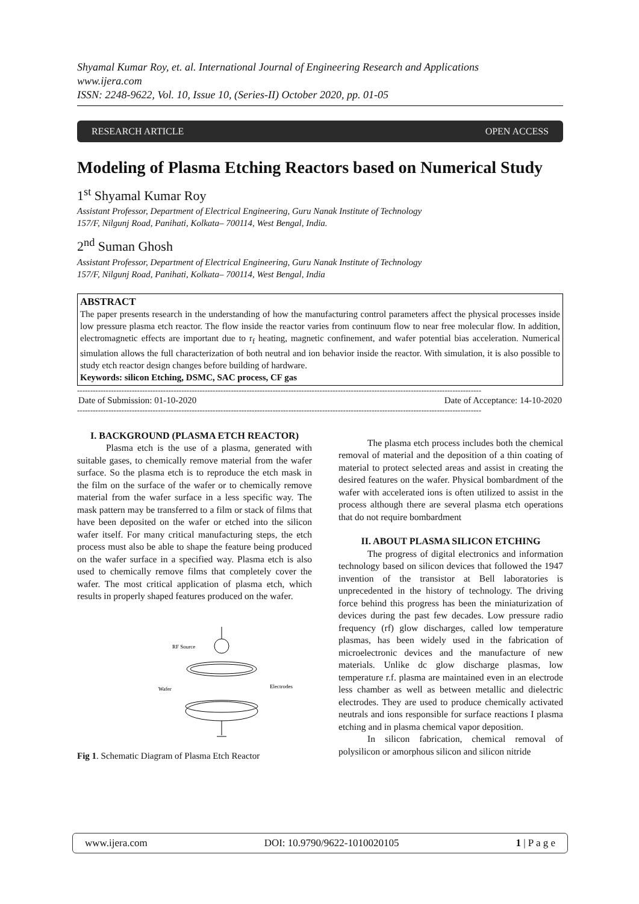Shyamal Kumar Roy, et. al. International Journal of Engineering Research and Applications
www.ijera.com
ISSN: 2248-9622, Vol. 10, Issue 10, (Series-II) October 2020, pp. 01-05
RESEARCH ARTICLE OPEN ACCESS
Modeling of Plasma Etching Reactors based on Numerical Study
1<sup>st</sup> Shyamal Kumar Roy
Assistant Professor, Department of Electrical Engineering, Guru Nanak Institute of Technology
157/F, Nilgunj Road, Panihati, Kolkata– 700114, West Bengal, India.
2<sup>nd</sup> Suman Ghosh
Assistant Professor, Department of Electrical Engineering, Guru Nanak Institute of Technology
157/F, Nilgunj Road, Panihati, Kolkata– 700114, West Bengal, India
ABSTRACT
The paper presents research in the understanding of how the manufacturing control parameters affect the physical processes inside low pressure plasma etch reactor. The flow inside the reactor varies from continuum flow to near free molecular flow. In addition, electromagnetic effects are important due to r<sub>f</sub> heating, magnetic confinement, and wafer potential bias acceleration. Numerical simulation allows the full characterization of both neutral and ion behavior inside the reactor. With simulation, it is also possible to study etch reactor design changes before building of hardware.
Keywords: silicon Etching, DSMC, SAC process, CF gas
-----------------------------------------------------------------------------------------------------------------------------------------------------------
Date of Submission: 01-10-2020 Date of Acceptance: 14-10-2020
-----------------------------------------------------------------------------------------------------------------------------------------------------------
I. BACKGROUND (PLASMA ETCH REACTOR)
Plasma etch is the use of a plasma, generated with suitable gases, to chemically remove material from the wafer surface. So the plasma etch is to reproduce the etch mask in the film on the surface of the wafer or to chemically remove material from the wafer surface in a less specific way. The mask pattern may be transferred to a film or stack of films that have been deposited on the wafer or etched into the silicon wafer itself. For many critical manufacturing steps, the etch process must also be able to shape the feature being produced on the wafer surface in a specified way. Plasma etch is also used to chemically remove films that completely cover the wafer. The most critical application of plasma etch, which results in properly shaped features produced on the wafer.
RF Source
Wafer
Electrodes
Fig 1. Schematic Diagram of Plasma Etch Reactor
The plasma etch process includes both the chemical removal of material and the deposition of a thin coating of material to protect selected areas and assist in creating the desired features on the wafer. Physical bombardment of the wafer with accelerated ions is often utilized to assist in the process although there are several plasma etch operations that do not require bombardment
II. ABOUT PLASMA SILICON ETCHING
The progress of digital electronics and information technology based on silicon devices that followed the 1947 invention of the transistor at Bell laboratories is unprecedented in the history of technology. The driving force behind this progress has been the miniaturization of devices during the past few decades. Low pressure radio frequency (rf) glow discharges, called low temperature plasmas, has been widely used in the fabrication of microelectronic devices and the manufacture of new materials. Unlike dc glow discharge plasmas, low temperature r.f. plasma are maintained even in an electrode less chamber as well as between metallic and dielectric electrodes. They are used to produce chemically activated neutrals and ions responsible for surface reactions I plasma etching and in plasma chemical vapor deposition.
In silicon fabrication, chemical removal of polysilicon or amorphous silicon and silicon nitride
www.ijera.com DOI: 10.9790/9622-1010020105 1 | P a g e